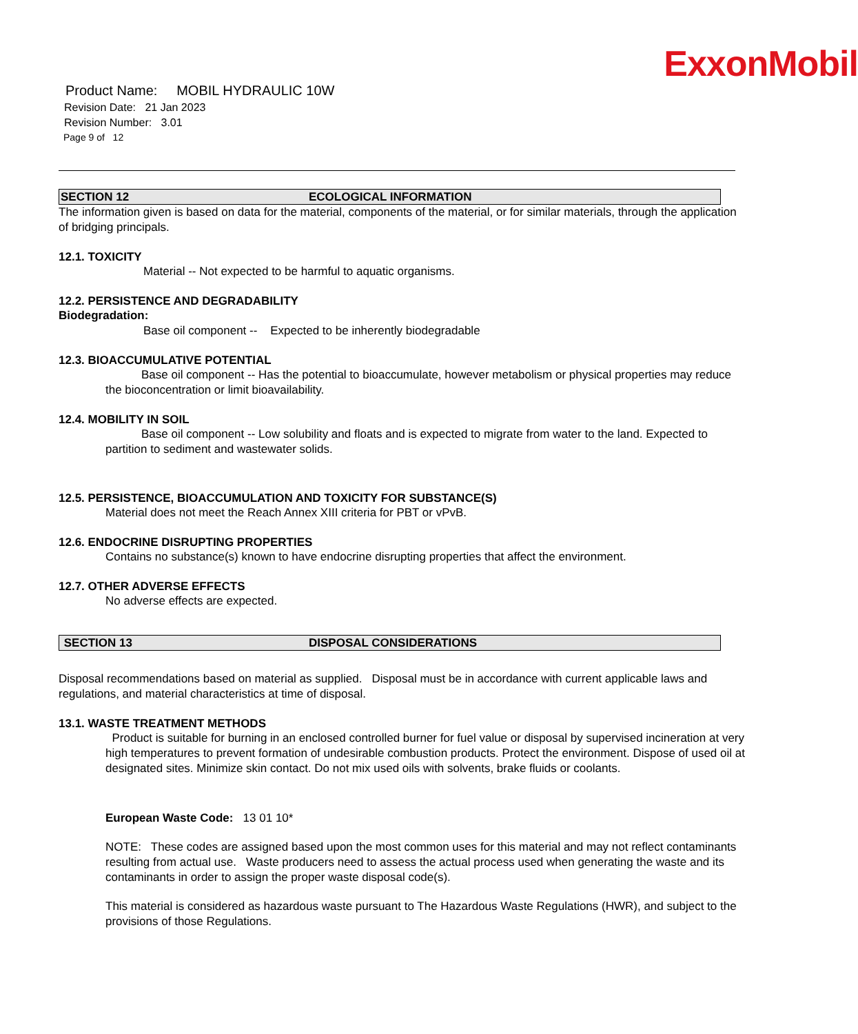ExxonMobil
Product Name: MOBIL HYDRAULIC 10W
Revision Date: 21 Jan 2023
Revision Number: 3.01
Page 9 of 12
SECTION 12 ECOLOGICAL INFORMATION
The information given is based on data for the material, components of the material, or for similar materials, through the application of bridging principals.
12.1. TOXICITY
Material -- Not expected to be harmful to aquatic organisms.
12.2. PERSISTENCE AND DEGRADABILITY
Biodegradation:
Base oil component -- Expected to be inherently biodegradable
12.3. BIOACCUMULATIVE POTENTIAL
Base oil component -- Has the potential to bioaccumulate, however metabolism or physical properties may reduce the bioconcentration or limit bioavailability.
12.4. MOBILITY IN SOIL
Base oil component -- Low solubility and floats and is expected to migrate from water to the land. Expected to partition to sediment and wastewater solids.
12.5. PERSISTENCE, BIOACCUMULATION AND TOXICITY FOR SUBSTANCE(S)
Material does not meet the Reach Annex XIII criteria for PBT or vPvB.
12.6. ENDOCRINE DISRUPTING PROPERTIES
Contains no substance(s) known to have endocrine disrupting properties that affect the environment.
12.7. OTHER ADVERSE EFFECTS
No adverse effects are expected.
SECTION 13 DISPOSAL CONSIDERATIONS
Disposal recommendations based on material as supplied. Disposal must be in accordance with current applicable laws and regulations, and material characteristics at time of disposal.
13.1. WASTE TREATMENT METHODS
Product is suitable for burning in an enclosed controlled burner for fuel value or disposal by supervised incineration at very high temperatures to prevent formation of undesirable combustion products. Protect the environment. Dispose of used oil at designated sites. Minimize skin contact. Do not mix used oils with solvents, brake fluids or coolants.
European Waste Code: 13 01 10*
NOTE: These codes are assigned based upon the most common uses for this material and may not reflect contaminants resulting from actual use. Waste producers need to assess the actual process used when generating the waste and its contaminants in order to assign the proper waste disposal code(s).
This material is considered as hazardous waste pursuant to The Hazardous Waste Regulations (HWR), and subject to the provisions of those Regulations.